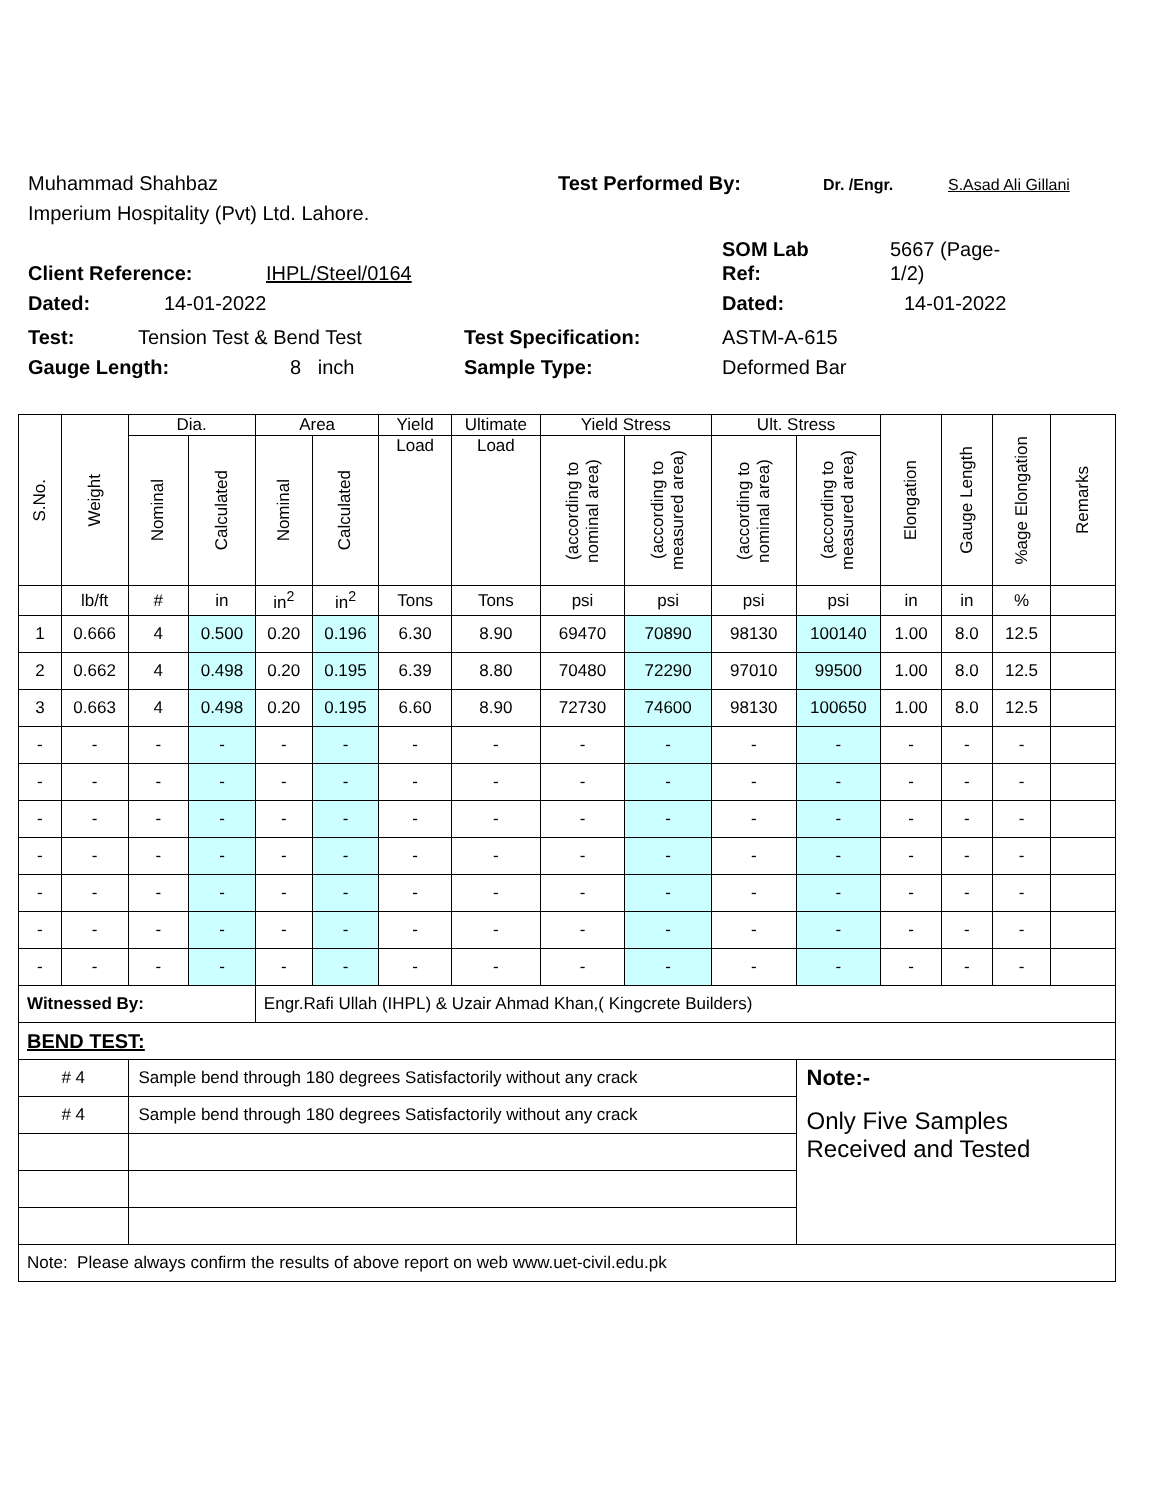Muhammad Shahbaz Test Performed By: Dr. /Engr. S.Asad Ali Gillani
Imperium Hospitality (Pvt) Ltd. Lahore.
SOM Lab 5667 (Page-
Client Reference: IHPL/Steel/0164 Ref: 1/2)
Dated: 14-01-2022 Dated: 14-01-2022
Test: Tension Test & Bend Test Test Specification: ASTM-A-615
Gauge Length: 8 inch Sample Type: Deformed Bar
| S.No. | Weight | Dia. | | Area | | Yield | Ultimate | Yield Stress | | Ult. Stress | | Elongation | Gauge Length | %age Elongation | Remarks |
| --- | --- | --- | --- | --- | --- | --- | --- | --- | --- | --- | --- | --- | --- | --- | --- |
| | | Nominal | Calculated | Nominal | Calculated | Load | Load | (according to nominal area) | (according to measured area) | (according to nominal area) | (according to measured area) | | | | |
| | lb/ft | # | in | in<sup>2</sup> | in<sup>2</sup> | Tons | Tons | psi | psi | psi | psi | in | in | % | |
| 1 | 0.666 | 4 | 0.500 | 0.20 | 0.196 | 6.30 | 8.90 | 69470 | 70890 | 98130 | 100140 | 1.00 | 8.0 | 12.5 | |
| 2 | 0.662 | 4 | 0.498 | 0.20 | 0.195 | 6.39 | 8.80 | 70480 | 72290 | 97010 | 99500 | 1.00 | 8.0 | 12.5 | |
| 3 | 0.663 | 4 | 0.498 | 0.20 | 0.195 | 6.60 | 8.90 | 72730 | 74600 | 98130 | 100650 | 1.00 | 8.0 | 12.5 | |
| - | - | - | - | - | - | - | - | - | - | - | - | - | - | - | |
| - | - | - | - | - | - | - | - | - | - | - | - | - | - | - | |
| - | - | - | - | - | - | - | - | - | - | - | - | - | - | - | |
| - | - | - | - | - | - | - | - | - | - | - | - | - | - | - | |
| - | - | - | - | - | - | - | - | - | - | - | - | - | - | - | |
| - | - | - | - | - | - | - | - | - | - | - | - | - | - | - | |
| - | - | - | - | - | - | - | - | - | - | - | - | - | - | - | |
| Witnessed By: | | | | Engr.Rafi Ullah (IHPL) & Uzair Ahmad Khan,( Kingcrete Builders) | | | | | | | | | | | |
| BEND TEST: | | | | | | | | | | | | | | | |
| # 4 | | Sample bend through 180 degrees Satisfactorily without any crack | | | | | | | | | Note:- | | | | |
| # 4 | | Sample bend through 180 degrees Satisfactorily without any crack | | | | | | | | | Only Five Samples Received and Tested | | | | |
| Note: Please always confirm the results of above report on web www.uet-civil.edu.pk | | | | | | | | | | | | | | | |